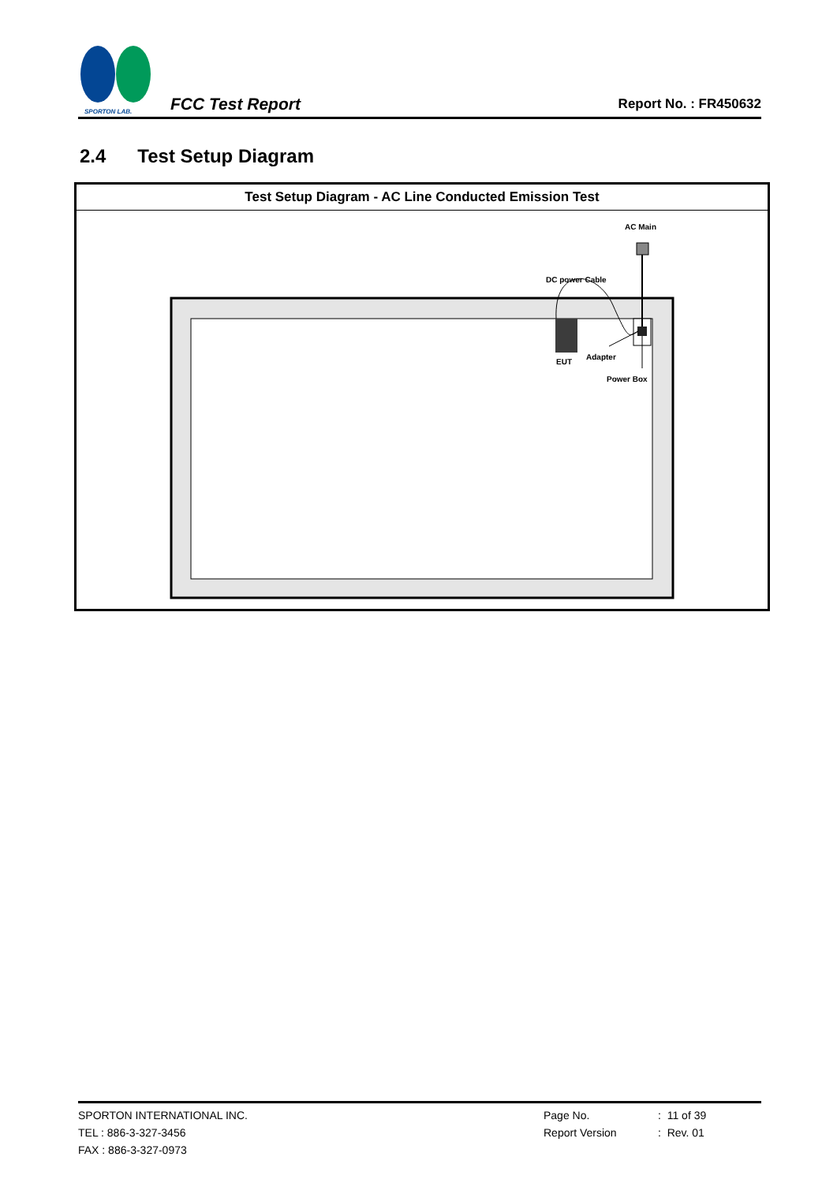SPORTON LAB.
FCC Test Report
Report No. : FR450632
2.4 Test Setup Diagram
| Test Setup Diagram - AC Line Conducted Emission Test |
| --- |
| AC Main DC power Cable EUT Adapter Power Box |
SPORTON INTERNATIONAL INC.
TEL : 886-3-327-3456
FAX : 886-3-327-0973
Page No.
Report Version
: 11 of 39
: Rev. 01